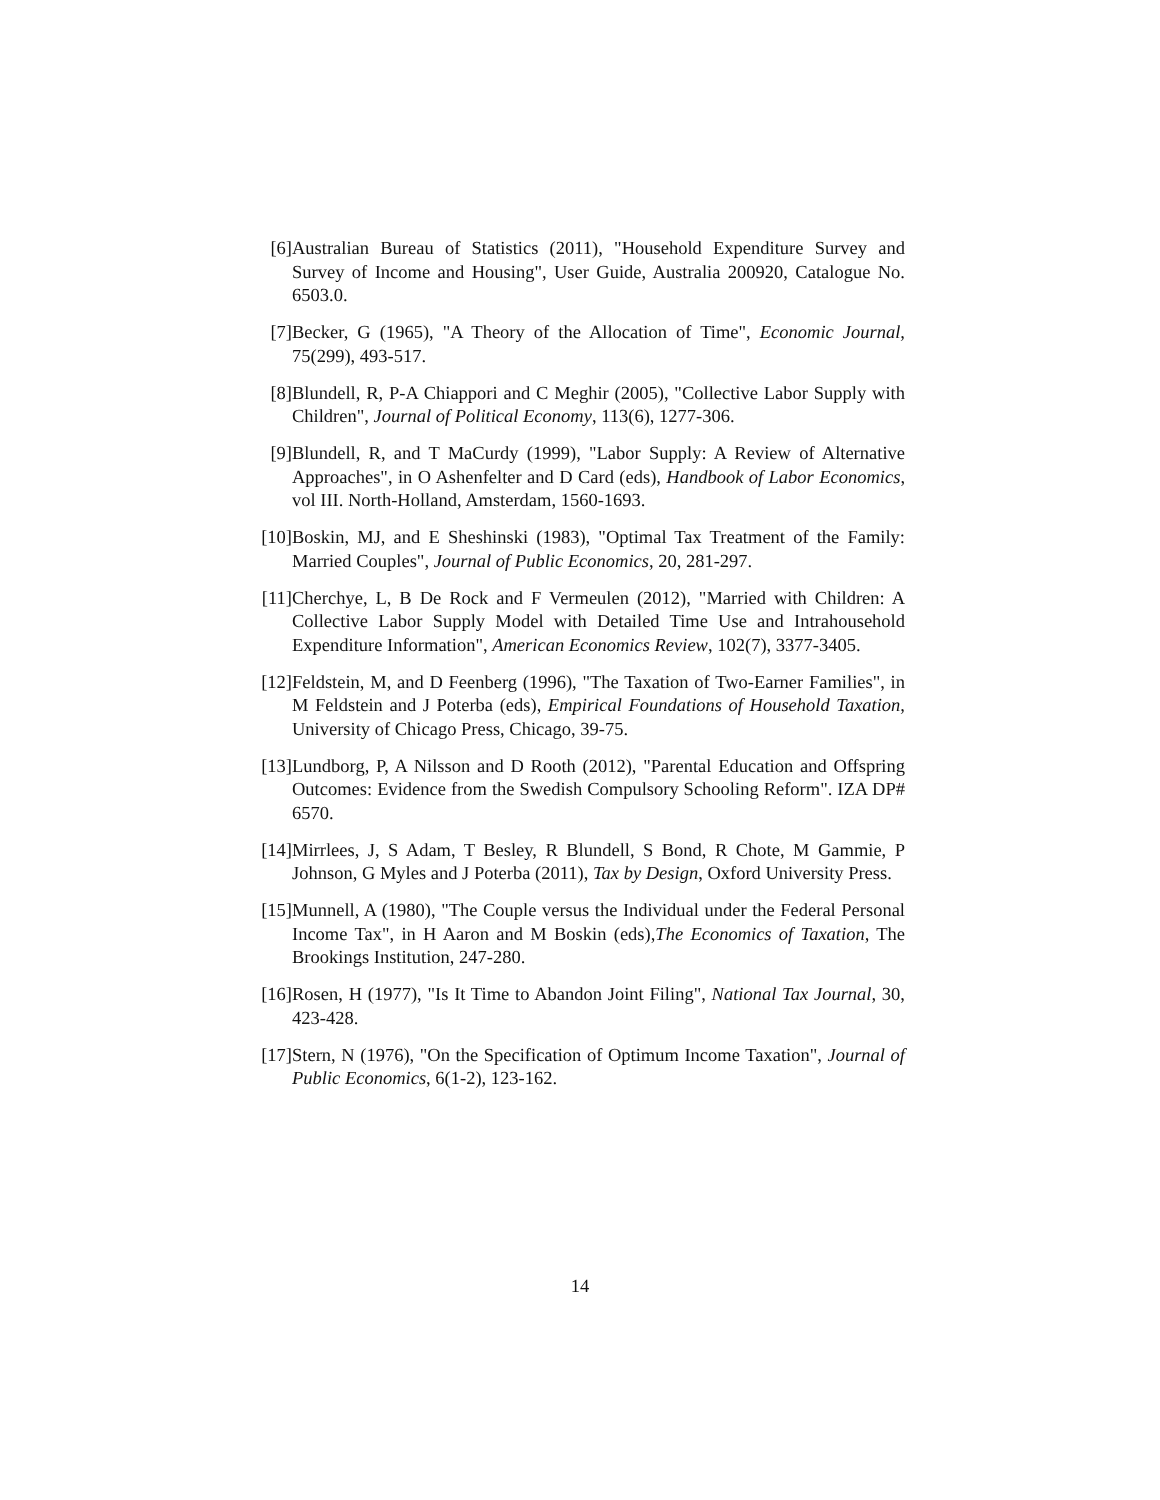[6] Australian Bureau of Statistics (2011), "Household Expenditure Survey and Survey of Income and Housing", User Guide, Australia 200920, Catalogue No. 6503.0.
[7] Becker, G (1965), "A Theory of the Allocation of Time", Economic Journal, 75(299), 493-517.
[8] Blundell, R, P-A Chiappori and C Meghir (2005), "Collective Labor Supply with Children", Journal of Political Economy, 113(6), 1277-306.
[9] Blundell, R, and T MaCurdy (1999), "Labor Supply: A Review of Alternative Approaches", in O Ashenfelter and D Card (eds), Handbook of Labor Economics, vol III. North-Holland, Amsterdam, 1560-1693.
[10]
Boskin, MJ, and E Sheshinski (1983), "Optimal Tax Treatment of the Family: Married Couples", Journal of Public Economics, 20, 281-297.
[11]
Cherchye, L, B De Rock and F Vermeulen (2012), "Married with Children: A Collective Labor Supply Model with Detailed Time Use and Intrahousehold Expenditure Information", American Economics Review, 102(7), 3377-3405.
[12]
Feldstein, M, and D Feenberg (1996), "The Taxation of Two-Earner Families", in M Feldstein and J Poterba (eds), Empirical Foundations of Household Taxation, University of Chicago Press, Chicago, 39-75.
[13]
Lundborg, P, A Nilsson and D Rooth (2012), "Parental Education and Offspring Outcomes: Evidence from the Swedish Compulsory Schooling Reform". IZA DP# 6570.
[14]
Mirrlees, J, S Adam, T Besley, R Blundell, S Bond, R Chote, M Gammie, P Johnson, G Myles and J Poterba (2011), Tax by Design, Oxford University Press.
[15]
Munnell, A (1980), "The Couple versus the Individual under the Federal Personal Income Tax", in H Aaron and M Boskin (eds),The Economics of Taxation, The Brookings Institution, 247-280.
[16]
Rosen, H (1977), "Is It Time to Abandon Joint Filing", National Tax Journal, 30, 423-428.
[17]
Stern, N (1976), "On the Specification of Optimum Income Taxation", Journal of Public Economics, 6(1-2), 123-162.
14